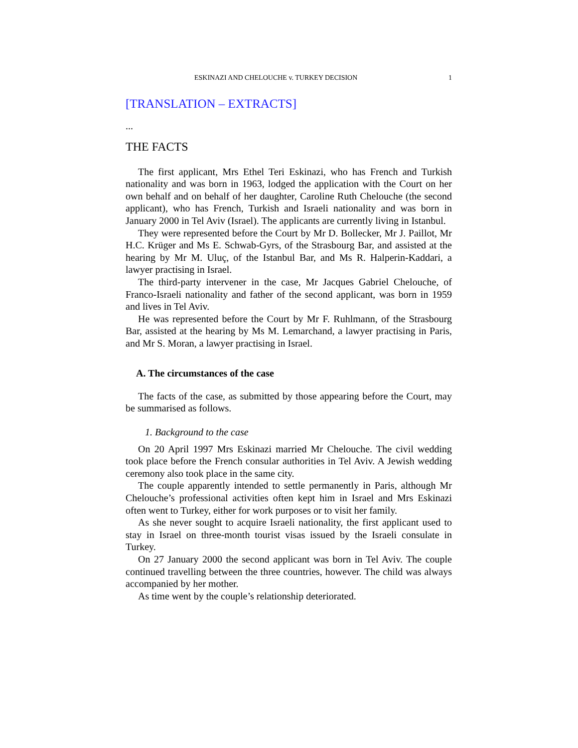ESKINAZI AND CHELOUCHE v. TURKEY DECISION 1
[TRANSLATION – EXTRACTS]
...
THE FACTS
The first applicant, Mrs Ethel Teri Eskinazi, who has French and Turkish nationality and was born in 1963, lodged the application with the Court on her own behalf and on behalf of her daughter, Caroline Ruth Chelouche (the second applicant), who has French, Turkish and Israeli nationality and was born in January 2000 in Tel Aviv (Israel). The applicants are currently living in Istanbul.
They were represented before the Court by Mr D. Bollecker, Mr J. Paillot, Mr H.C. Krüger and Ms E. Schwab-Gyrs, of the Strasbourg Bar, and assisted at the hearing by Mr M. Uluç, of the Istanbul Bar, and Ms R. Halperin-Kaddari, a lawyer practising in Israel.
The third-party intervener in the case, Mr Jacques Gabriel Chelouche, of Franco-Israeli nationality and father of the second applicant, was born in 1959 and lives in Tel Aviv.
He was represented before the Court by Mr F. Ruhlmann, of the Strasbourg Bar, assisted at the hearing by Ms M. Lemarchand, a lawyer practising in Paris, and Mr S. Moran, a lawyer practising in Israel.
A. The circumstances of the case
The facts of the case, as submitted by those appearing before the Court, may be summarised as follows.
1. Background to the case
On 20 April 1997 Mrs Eskinazi married Mr Chelouche. The civil wedding took place before the French consular authorities in Tel Aviv. A Jewish wedding ceremony also took place in the same city.
The couple apparently intended to settle permanently in Paris, although Mr Chelouche’s professional activities often kept him in Israel and Mrs Eskinazi often went to Turkey, either for work purposes or to visit her family.
As she never sought to acquire Israeli nationality, the first applicant used to stay in Israel on three-month tourist visas issued by the Israeli consulate in Turkey.
On 27 January 2000 the second applicant was born in Tel Aviv. The couple continued travelling between the three countries, however. The child was always accompanied by her mother.
As time went by the couple’s relationship deteriorated.